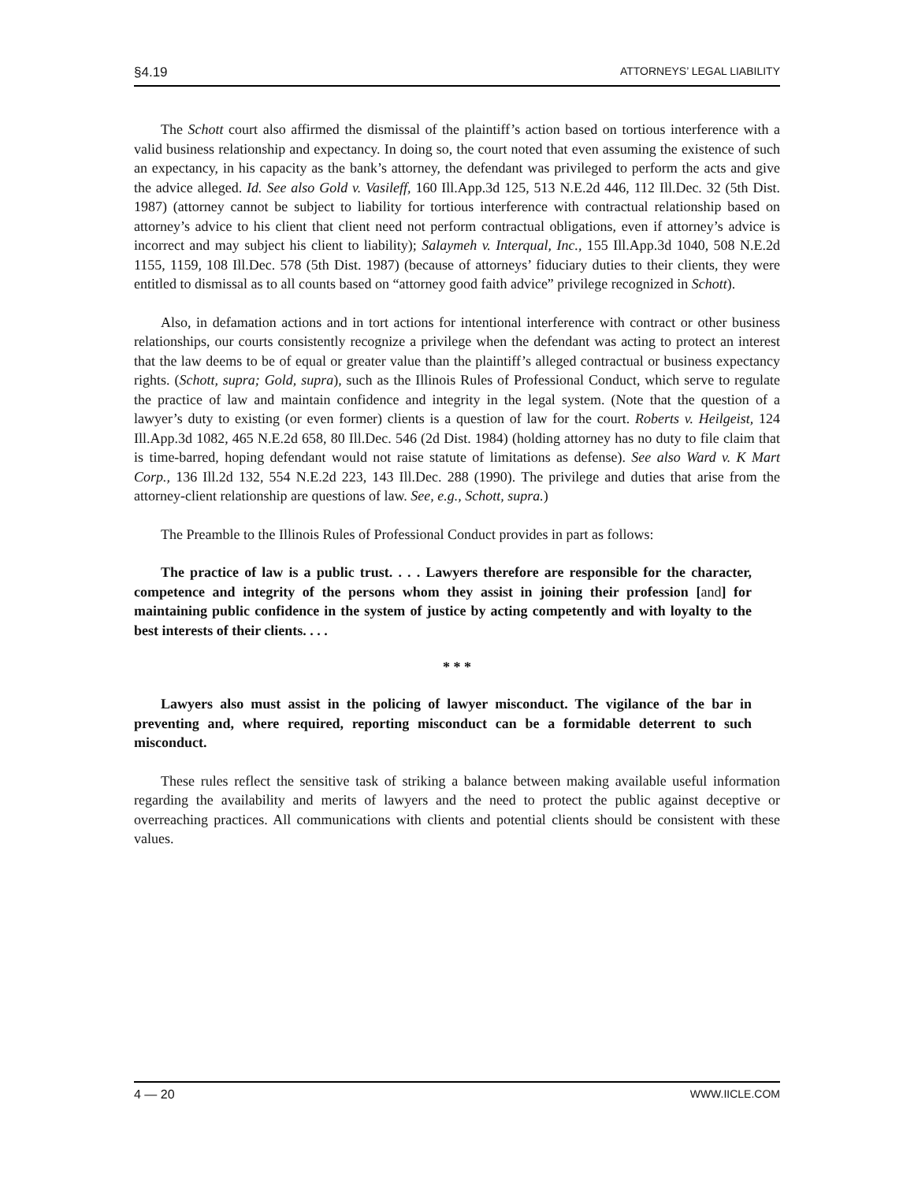§4.19 ATTORNEYS’ LEGAL LIABILITY
The Schott court also affirmed the dismissal of the plaintiff’s action based on tortious interference with a valid business relationship and expectancy. In doing so, the court noted that even assuming the existence of such an expectancy, in his capacity as the bank’s attorney, the defendant was privileged to perform the acts and give the advice alleged. Id. See also Gold v. Vasileff, 160 Ill.App.3d 125, 513 N.E.2d 446, 112 Ill.Dec. 32 (5th Dist. 1987) (attorney cannot be subject to liability for tortious interference with contractual relationship based on attorney’s advice to his client that client need not perform contractual obligations, even if attorney’s advice is incorrect and may subject his client to liability); Salaymeh v. Interqual, Inc., 155 Ill.App.3d 1040, 508 N.E.2d 1155, 1159, 108 Ill.Dec. 578 (5th Dist. 1987) (because of attorneys’ fiduciary duties to their clients, they were entitled to dismissal as to all counts based on “attorney good faith advice” privilege recognized in Schott).
Also, in defamation actions and in tort actions for intentional interference with contract or other business relationships, our courts consistently recognize a privilege when the defendant was acting to protect an interest that the law deems to be of equal or greater value than the plaintiff’s alleged contractual or business expectancy rights. (Schott, supra; Gold, supra), such as the Illinois Rules of Professional Conduct, which serve to regulate the practice of law and maintain confidence and integrity in the legal system. (Note that the question of a lawyer’s duty to existing (or even former) clients is a question of law for the court. Roberts v. Heilgeist, 124 Ill.App.3d 1082, 465 N.E.2d 658, 80 Ill.Dec. 546 (2d Dist. 1984) (holding attorney has no duty to file claim that is time-barred, hoping defendant would not raise statute of limitations as defense). See also Ward v. K Mart Corp., 136 Ill.2d 132, 554 N.E.2d 223, 143 Ill.Dec. 288 (1990). The privilege and duties that arise from the attorney-client relationship are questions of law. See, e.g., Schott, supra.)
The Preamble to the Illinois Rules of Professional Conduct provides in part as follows:
The practice of law is a public trust. . . . Lawyers therefore are responsible for the character, competence and integrity of the persons whom they assist in joining their profession [and] for maintaining public confidence in the system of justice by acting competently and with loyalty to the best interests of their clients. . . .
* * *
Lawyers also must assist in the policing of lawyer misconduct. The vigilance of the bar in preventing and, where required, reporting misconduct can be a formidable deterrent to such misconduct.
These rules reflect the sensitive task of striking a balance between making available useful information regarding the availability and merits of lawyers and the need to protect the public against deceptive or overreaching practices. All communications with clients and potential clients should be consistent with these values.
4 — 20 WWW.IICLE.COM